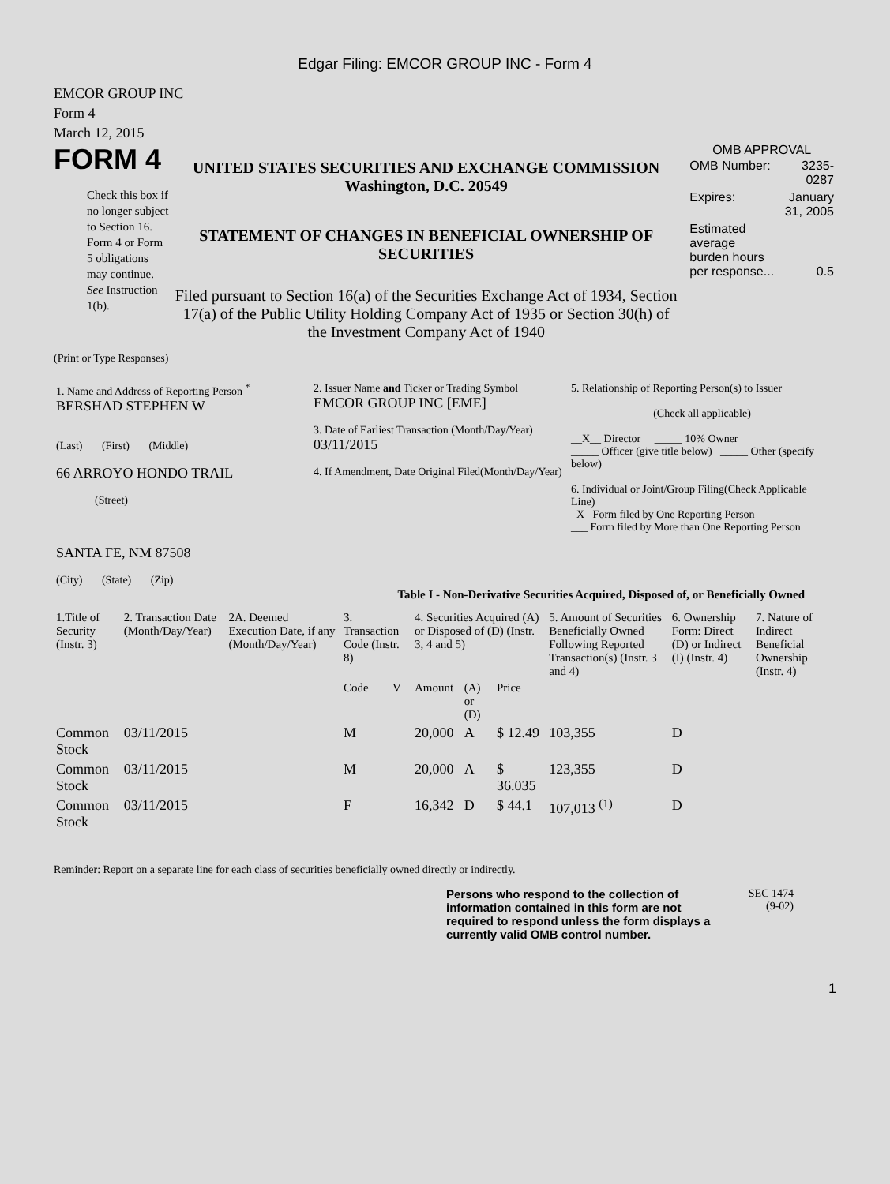Edgar Filing: EMCOR GROUP INC - Form 4
EMCOR GROUP INC
Form 4
March 12, 2015
FORM 4
Check this box if no longer subject to Section 16. Form 4 or Form 5 obligations may continue. See Instruction 1(b).
UNITED STATES SECURITIES AND EXCHANGE COMMISSION
Washington, D.C. 20549
STATEMENT OF CHANGES IN BENEFICIAL OWNERSHIP OF SECURITIES
Filed pursuant to Section 16(a) of the Securities Exchange Act of 1934, Section 17(a) of the Public Utility Holding Company Act of 1935 or Section 30(h) of the Investment Company Act of 1940
OMB APPROVAL
| OMB Number: | 3235-0287 |
| Expires: | January 31, 2005 |
| Estimated average burden hours per response... | 0.5 |
(Print or Type Responses)
| 1. Name and Address of Reporting Person <sup>*</sup> BERSHAD STEPHEN W (Last) (First) (Middle) 66 ARROYO HONDO TRAIL (Street) SANTA FE, NM 87508 (City) (State) (Zip) | 2. Issuer Name and Ticker or Trading Symbol EMCOR GROUP INC [EME] 3. Date of Earliest Transaction (Month/Day/Year) 03/11/2015 4. If Amendment, Date Original Filed(Month/Day/Year) | 5. Relationship of Reporting Person(s) to Issuer (Check all applicable) __X__ Director _____ 10% Owner _____ Officer (give title below) _____ Other (specify below) 6. Individual or Joint/Group Filing(Check Applicable Line) _X_ Form filed by One Reporting Person ___ Form filed by More than One Reporting Person |
Table I - Non-Derivative Securities Acquired, Disposed of, or Beneficially Owned
| 1.Title of Security (Instr. 3) | 2. Transaction Date (Month/Day/Year) | 2A. Deemed Execution Date, if any (Month/Day/Year) | 3. Transaction Code (Instr. 8) | | 4. Securities Acquired (A) or Disposed of (D) (Instr. 3, 4 and 5) | | | 5. Amount of Securities Beneficially Owned Following Reported Transaction(s) (Instr. 3 and 4) | 6. Ownership Form: Direct (D) or Indirect (I) (Instr. 4) | 7. Nature of Indirect Beneficial Ownership (Instr. 4) |
| --- | --- | --- | --- | --- | --- | --- | --- | --- | --- | --- |
| | | | Code | V | Amount | (A) or (D) | Price | | | |
| Common Stock | 03/11/2015 | | M | | 20,000 | A | $ 12.49 | 103,355 | D | |
| Common Stock | 03/11/2015 | | M | | 20,000 | A | $ 36.035 | 123,355 | D | |
| Common Stock | 03/11/2015 | | F | | 16,342 | D | $ 44.1 | 107,013 <sup>(1)</sup> | D | |
Reminder: Report on a separate line for each class of securities beneficially owned directly or indirectly.
Persons who respond to the collection of information contained in this form are not required to respond unless the form displays a currently valid OMB control number.
SEC 1474
(9-02)
1